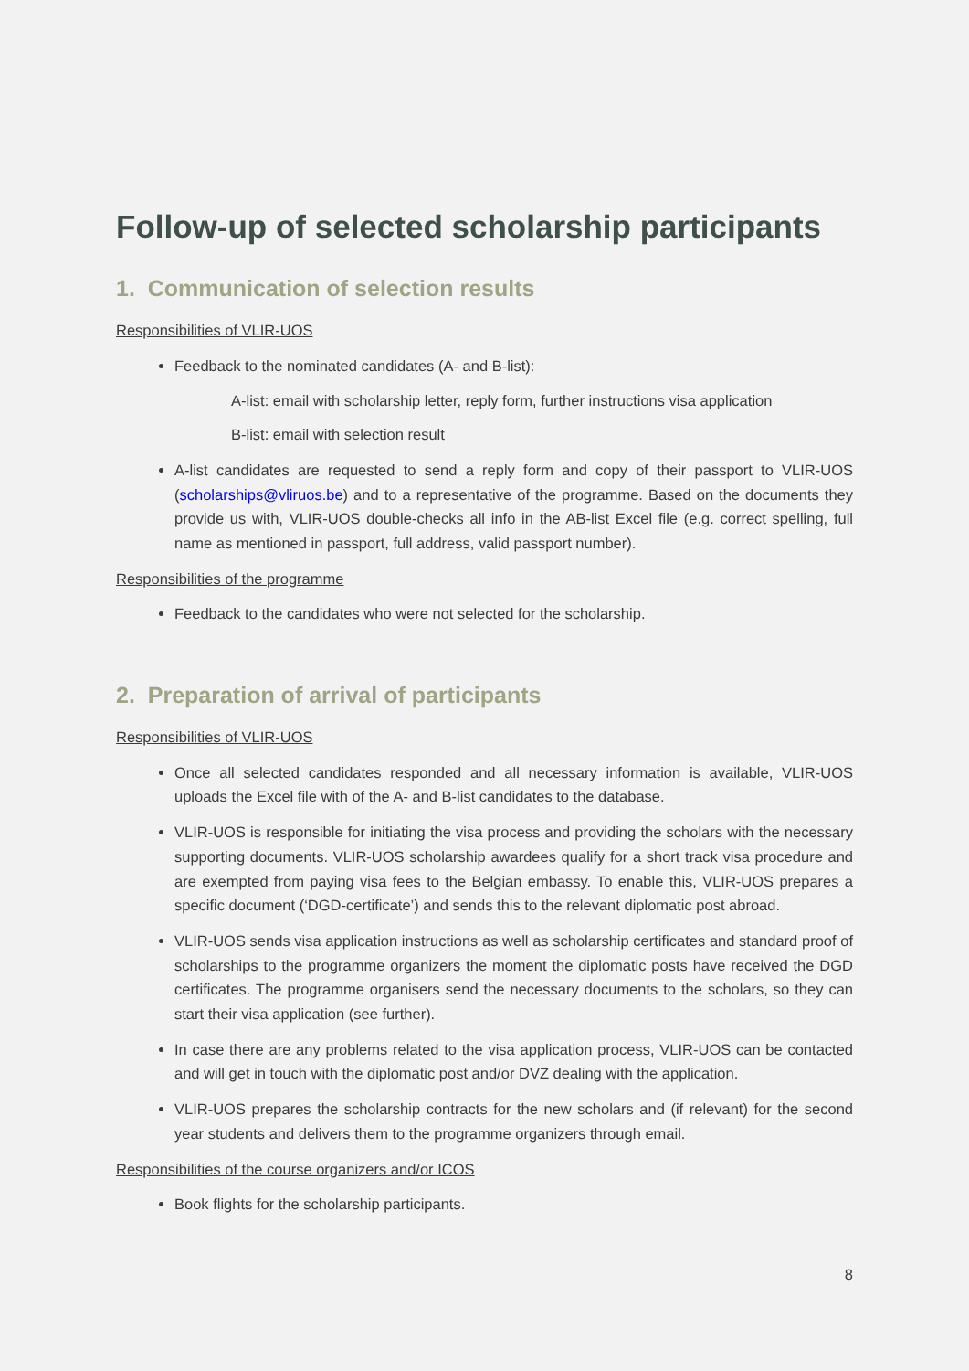Follow-up of selected scholarship participants
1. Communication of selection results
Responsibilities of VLIR-UOS
Feedback to the nominated candidates (A- and B-list):
A-list: email with scholarship letter, reply form, further instructions visa application
B-list: email with selection result
A-list candidates are requested to send a reply form and copy of their passport to VLIR-UOS (scholarships@vliruos.be) and to a representative of the programme. Based on the documents they provide us with, VLIR-UOS double-checks all info in the AB-list Excel file (e.g. correct spelling, full name as mentioned in passport, full address, valid passport number).
Responsibilities of the programme
Feedback to the candidates who were not selected for the scholarship.
2. Preparation of arrival of participants
Responsibilities of VLIR-UOS
Once all selected candidates responded and all necessary information is available, VLIR-UOS uploads the Excel file with of the A- and B-list candidates to the database.
VLIR-UOS is responsible for initiating the visa process and providing the scholars with the necessary supporting documents. VLIR-UOS scholarship awardees qualify for a short track visa procedure and are exempted from paying visa fees to the Belgian embassy. To enable this, VLIR-UOS prepares a specific document (‘DGD-certificate’) and sends this to the relevant diplomatic post abroad.
VLIR-UOS sends visa application instructions as well as scholarship certificates and standard proof of scholarships to the programme organizers the moment the diplomatic posts have received the DGD certificates. The programme organisers send the necessary documents to the scholars, so they can start their visa application (see further).
In case there are any problems related to the visa application process, VLIR-UOS can be contacted and will get in touch with the diplomatic post and/or DVZ dealing with the application.
VLIR-UOS prepares the scholarship contracts for the new scholars and (if relevant) for the second year students and delivers them to the programme organizers through email.
Responsibilities of the course organizers and/or ICOS
Book flights for the scholarship participants.
8